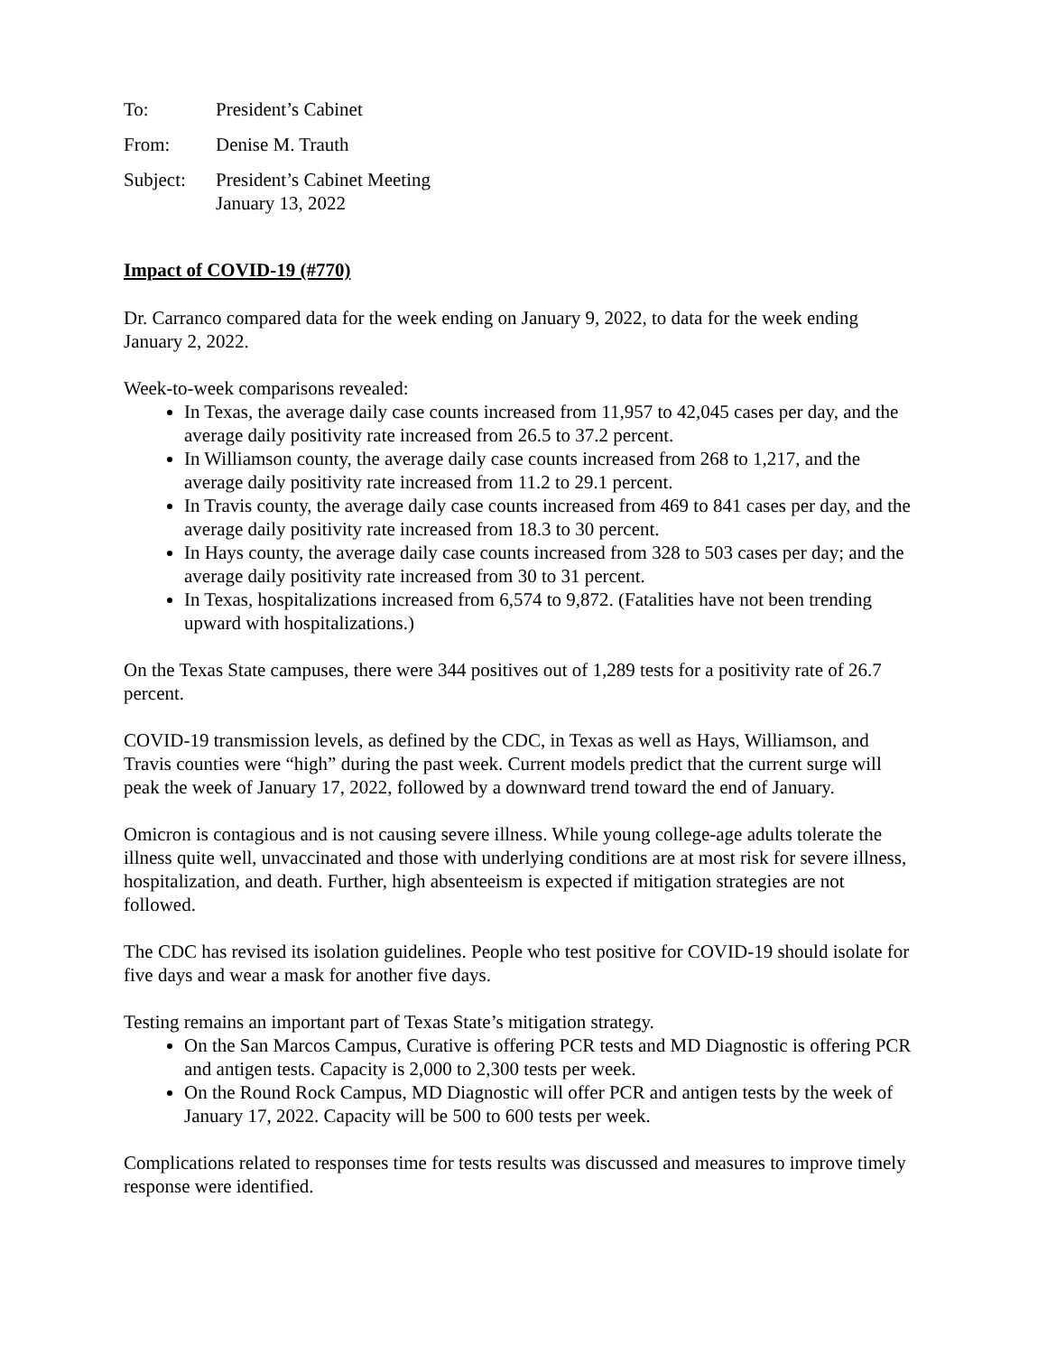To: President’s Cabinet
From: Denise M. Trauth
Subject: President’s Cabinet Meeting
January 13, 2022
Impact of COVID-19 (#770)
Dr. Carranco compared data for the week ending on January 9, 2022, to data for the week ending January 2, 2022.
Week-to-week comparisons revealed:
In Texas, the average daily case counts increased from 11,957 to 42,045 cases per day, and the average daily positivity rate increased from 26.5 to 37.2 percent.
In Williamson county, the average daily case counts increased from 268 to 1,217, and the average daily positivity rate increased from 11.2 to 29.1 percent.
In Travis county, the average daily case counts increased from 469 to 841 cases per day, and the average daily positivity rate increased from 18.3 to 30 percent.
In Hays county, the average daily case counts increased from 328 to 503 cases per day; and the average daily positivity rate increased from 30 to 31 percent.
In Texas, hospitalizations increased from 6,574 to 9,872. (Fatalities have not been trending upward with hospitalizations.)
On the Texas State campuses, there were 344 positives out of 1,289 tests for a positivity rate of 26.7 percent.
COVID-19 transmission levels, as defined by the CDC, in Texas as well as Hays, Williamson, and Travis counties were “high” during the past week. Current models predict that the current surge will peak the week of January 17, 2022, followed by a downward trend toward the end of January.
Omicron is contagious and is not causing severe illness. While young college-age adults tolerate the illness quite well, unvaccinated and those with underlying conditions are at most risk for severe illness, hospitalization, and death. Further, high absenteeism is expected if mitigation strategies are not followed.
The CDC has revised its isolation guidelines. People who test positive for COVID-19 should isolate for five days and wear a mask for another five days.
Testing remains an important part of Texas State’s mitigation strategy.
On the San Marcos Campus, Curative is offering PCR tests and MD Diagnostic is offering PCR and antigen tests. Capacity is 2,000 to 2,300 tests per week.
On the Round Rock Campus, MD Diagnostic will offer PCR and antigen tests by the week of January 17, 2022. Capacity will be 500 to 600 tests per week.
Complications related to responses time for tests results was discussed and measures to improve timely response were identified.